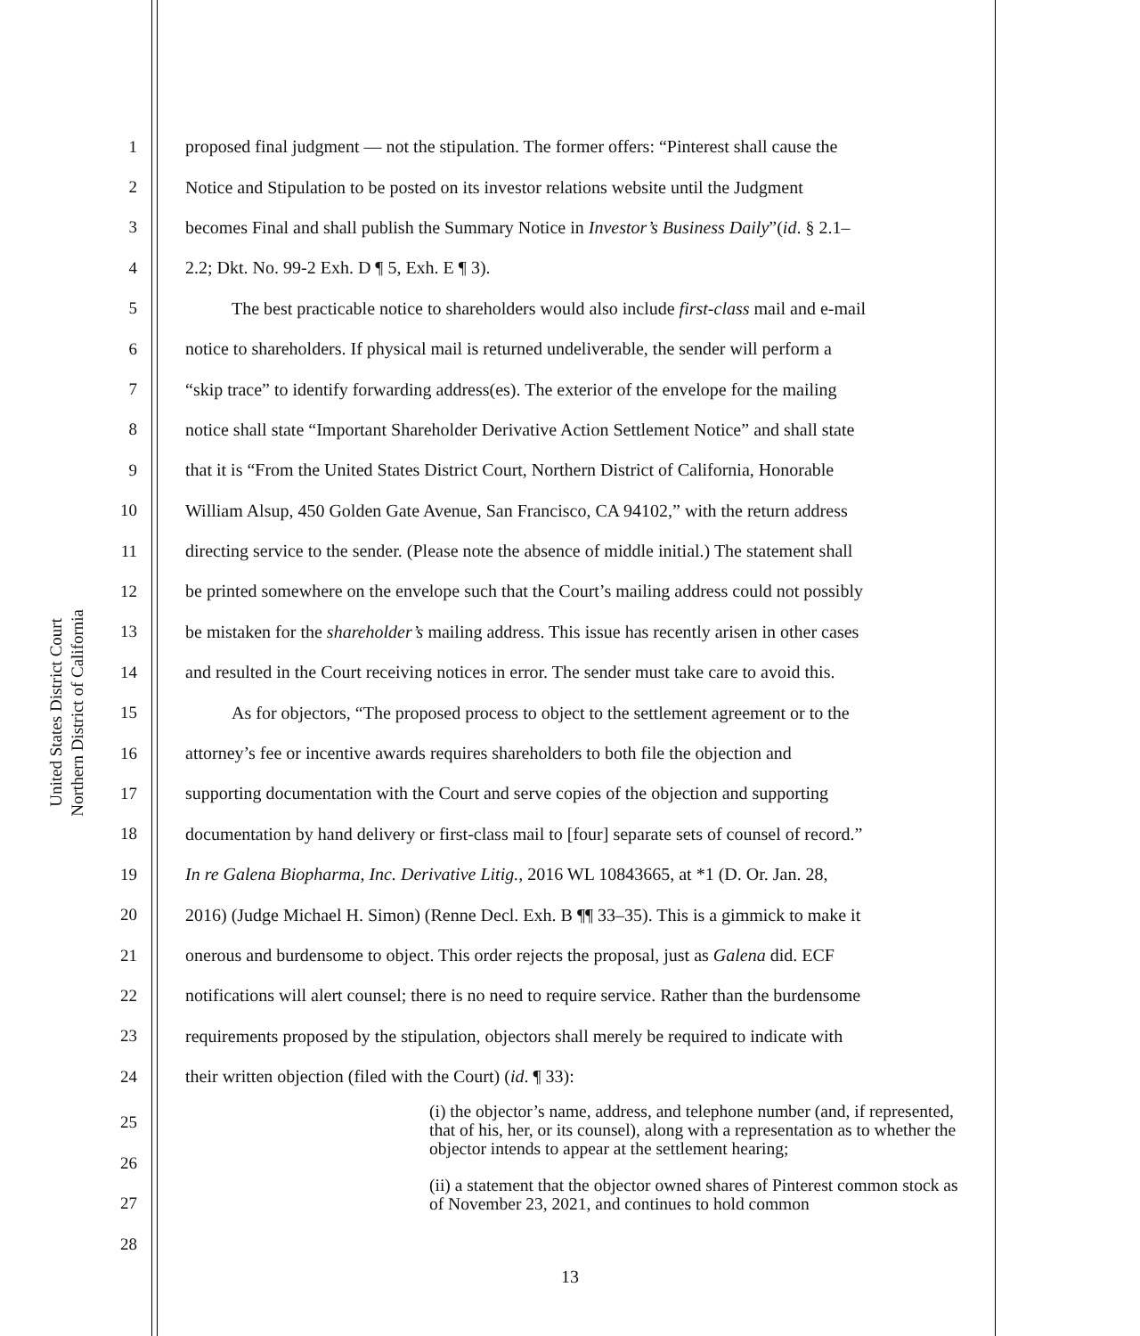United States District Court
Northern District of California
1 proposed final judgment — not the stipulation. The former offers: “Pinterest shall cause the
2 Notice and Stipulation to be posted on its investor relations website until the Judgment
3 becomes Final and shall publish the Summary Notice in Investor’s Business Daily”(id. § 2.1–
4 2.2; Dkt. No. 99-2 Exh. D ¶ 5, Exh. E ¶ 3).
5 The best practicable notice to shareholders would also include first-class mail and e-mail
6 notice to shareholders. If physical mail is returned undeliverable, the sender will perform a
7 “skip trace” to identify forwarding address(es). The exterior of the envelope for the mailing
8 notice shall state “Important Shareholder Derivative Action Settlement Notice” and shall state
9 that it is “From the United States District Court, Northern District of California, Honorable
10 William Alsup, 450 Golden Gate Avenue, San Francisco, CA 94102,” with the return address
11 directing service to the sender. (Please note the absence of middle initial.) The statement shall
12 be printed somewhere on the envelope such that the Court’s mailing address could not possibly
13 be mistaken for the shareholder’s mailing address. This issue has recently arisen in other cases
14 and resulted in the Court receiving notices in error. The sender must take care to avoid this.
15 As for objectors, “The proposed process to object to the settlement agreement or to the
16 attorney’s fee or incentive awards requires shareholders to both file the objection and
17 supporting documentation with the Court and serve copies of the objection and supporting
18 documentation by hand delivery or first-class mail to [four] separate sets of counsel of record.”
19 In re Galena Biopharma, Inc. Derivative Litig., 2016 WL 10843665, at *1 (D. Or. Jan. 28,
20 2016) (Judge Michael H. Simon) (Renne Decl. Exh. B ¶¶ 33–35). This is a gimmick to make it
21 onerous and burdensome to object. This order rejects the proposal, just as Galena did. ECF
22 notifications will alert counsel; there is no need to require service. Rather than the burdensome
23 requirements proposed by the stipulation, objectors shall merely be required to indicate with
24 their written objection (filed with the Court) (id. ¶ 33):
25
26
27
28
(i) the objector’s name, address, and telephone number (and, if represented, that of his, her, or its counsel), along with a representation as to whether the objector intends to appear at the settlement hearing;
(ii) a statement that the objector owned shares of Pinterest common stock as of November 23, 2021, and continues to hold common
13